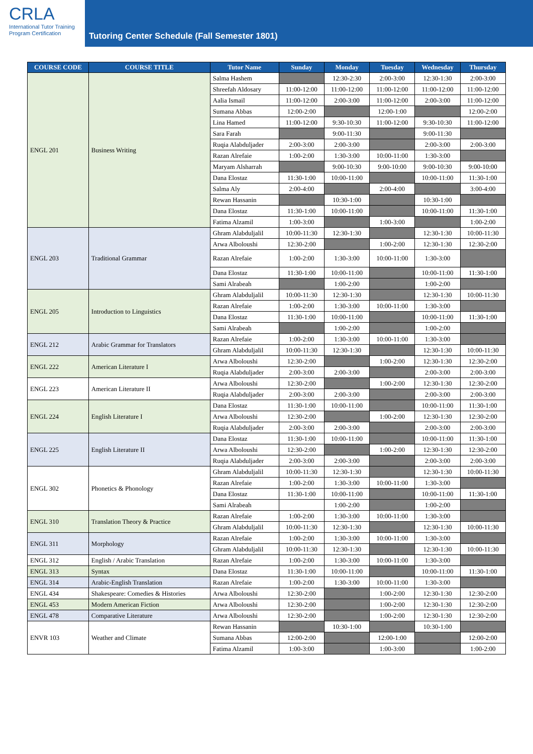CRLA
International Tutor Training
Program Certification
Tutoring Center Schedule (Fall Semester 1801)
| COURSE CODE | COURSE TITLE | Tutor Name | Sunday | Monday | Tuesday | Wednesday | Thursday |
| --- | --- | --- | --- | --- | --- | --- | --- |
| ENGL 201 | Business Writing | Salma Hashem | | 12:30-2:30 | 2:00-3:00 | 12:30-1:30 | 2:00-3:00 |
| | | Shreefah Aldosary | 11:00-12:00 | 11:00-12:00 | 11:00-12:00 | 11:00-12:00 | 11:00-12:00 |
| | | Aalia Ismail | 11:00-12:00 | 2:00-3:00 | 11:00-12:00 | 2:00-3:00 | 11:00-12:00 |
| | | Sumana Abbas | 12:00-2:00 | | 12:00-1:00 | | 12:00-2:00 |
| | | Lina Hamed | 11:00-12:00 | 9:30-10:30 | 11:00-12:00 | 9:30-10:30 | 11:00-12:00 |
| | | Sara Farah | | 9:00-11:30 | | 9:00-11:30 | |
| | | Ruqia Alabduljader | 2:00-3:00 | 2:00-3:00 | | 2:00-3:00 | 2:00-3:00 |
| | | Razan Alrefaie | 1:00-2:00 | 1:30-3:00 | 10:00-11:00 | 1:30-3:00 | |
| | | Maryam Alsharrah | | 9:00-10:30 | 9:00-10:00 | 9:00-10:30 | 9:00-10:00 |
| | | Dana Elostaz | 11:30-1:00 | 10:00-11:00 | | 10:00-11:00 | 11:30-1:00 |
| | | Salma Aly | 2:00-4:00 | | 2:00-4:00 | | 3:00-4:00 |
| | | Rewan Hassanin | | 10:30-1:00 | | 10:30-1:00 | |
| | | Dana Elostaz | 11:30-1:00 | 10:00-11:00 | | 10:00-11:00 | 11:30-1:00 |
| | | Fatima Alzamil | 1:00-3:00 | | 1:00-3:00 | | 1:00-2:00 |
| ENGL 203 | Traditional Grammar | Ghram Alabduljalil | 10:00-11:30 | 12:30-1:30 | | 12:30-1:30 | 10:00-11:30 |
| | | Arwa Alboloushi | 12:30-2:00 | | 1:00-2:00 | 12:30-1:30 | 12:30-2:00 |
| | | Razan Alrefaie | 1:00-2:00 | 1:30-3:00 | 10:00-11:00 | 1:30-3:00 | |
| | | Dana Elostaz | 11:30-1:00 | 10:00-11:00 | | 10:00-11:00 | 11:30-1:00 |
| | | Sami Alrabeah | | 1:00-2:00 | | 1:00-2:00 | |
| ENGL 205 | Introduction to Linguistics | Ghram Alabduljalil | 10:00-11:30 | 12:30-1:30 | | 12:30-1:30 | 10:00-11:30 |
| | | Razan Alrefaie | 1:00-2:00 | 1:30-3:00 | 10:00-11:00 | 1:30-3:00 | |
| | | Dana Elostaz | 11:30-1:00 | 10:00-11:00 | | 10:00-11:00 | 11:30-1:00 |
| | | Sami Alrabeah | | 1:00-2:00 | | 1:00-2:00 | |
| ENGL 212 | Arabic Grammar for Translators | Razan Alrefaie | 1:00-2:00 | 1:30-3:00 | 10:00-11:00 | 1:30-3:00 | |
| | | Ghram Alabduljalil | 10:00-11:30 | 12:30-1:30 | | 12:30-1:30 | 10:00-11:30 |
| ENGL 222 | American Literature I | Arwa Alboloushi | 12:30-2:00 | | 1:00-2:00 | 12:30-1:30 | 12:30-2:00 |
| | | Ruqia Alabduljader | 2:00-3:00 | 2:00-3:00 | | 2:00-3:00 | 2:00-3:00 |
| ENGL 223 | American Literature II | Arwa Alboloushi | 12:30-2:00 | | 1:00-2:00 | 12:30-1:30 | 12:30-2:00 |
| | | Ruqia Alabduljader | 2:00-3:00 | 2:00-3:00 | | 2:00-3:00 | 2:00-3:00 |
| ENGL 224 | English Literature I | Dana Elostaz | 11:30-1:00 | 10:00-11:00 | | 10:00-11:00 | 11:30-1:00 |
| | | Arwa Alboloushi | 12:30-2:00 | | 1:00-2:00 | 12:30-1:30 | 12:30-2:00 |
| | | Ruqia Alabduljader | 2:00-3:00 | 2:00-3:00 | | 2:00-3:00 | 2:00-3:00 |
| ENGL 225 | English Literature II | Dana Elostaz | 11:30-1:00 | 10:00-11:00 | | 10:00-11:00 | 11:30-1:00 |
| | | Arwa Alboloushi | 12:30-2:00 | | 1:00-2:00 | 12:30-1:30 | 12:30-2:00 |
| | | Ruqia Alabduljader | 2:00-3:00 | 2:00-3:00 | | 2:00-3:00 | 2:00-3:00 |
| ENGL 302 | Phonetics & Phonology | Ghram Alabduljalil | 10:00-11:30 | 12:30-1:30 | | 12:30-1:30 | 10:00-11:30 |
| | | Razan Alrefaie | 1:00-2:00 | 1:30-3:00 | 10:00-11:00 | 1:30-3:00 | |
| | | Dana Elostaz | 11:30-1:00 | 10:00-11:00 | | 10:00-11:00 | 11:30-1:00 |
| | | Sami Alrabeah | | 1:00-2:00 | | 1:00-2:00 | |
| ENGL 310 | Translation Theory & Practice | Razan Alrefaie | 1:00-2:00 | 1:30-3:00 | 10:00-11:00 | 1:30-3:00 | |
| | | Ghram Alabduljalil | 10:00-11:30 | 12:30-1:30 | | 12:30-1:30 | 10:00-11:30 |
| ENGL 311 | Morphology | Razan Alrefaie | 1:00-2:00 | 1:30-3:00 | 10:00-11:00 | 1:30-3:00 | |
| | | Ghram Alabduljalil | 10:00-11:30 | 12:30-1:30 | | 12:30-1:30 | 10:00-11:30 |
| ENGL 312 | English / Arabic Translation | Razan Alrefaie | 1:00-2:00 | 1:30-3:00 | 10:00-11:00 | 1:30-3:00 | |
| ENGL 313 | Syntax | Dana Elostaz | 11:30-1:00 | 10:00-11:00 | | 10:00-11:00 | 11:30-1:00 |
| ENGL 314 | Arabic-English Translation | Razan Alrefaie | 1:00-2:00 | 1:30-3:00 | 10:00-11:00 | 1:30-3:00 | |
| ENGL 434 | Shakespeare: Comedies & Histories | Arwa Alboloushi | 12:30-2:00 | | 1:00-2:00 | 12:30-1:30 | 12:30-2:00 |
| ENGL 453 | Modern American Fiction | Arwa Alboloushi | 12:30-2:00 | | 1:00-2:00 | 12:30-1:30 | 12:30-2:00 |
| ENGL 478 | Comparative Literature | Arwa Alboloushi | 12:30-2:00 | | 1:00-2:00 | 12:30-1:30 | 12:30-2:00 |
| ENVR 103 | Weather and Climate | Rewan Hassanin | | 10:30-1:00 | | 10:30-1:00 | |
| | | Sumana Abbas | 12:00-2:00 | | 12:00-1:00 | | 12:00-2:00 |
| | | Fatima Alzamil | 1:00-3:00 | | 1:00-3:00 | | 1:00-2:00 |